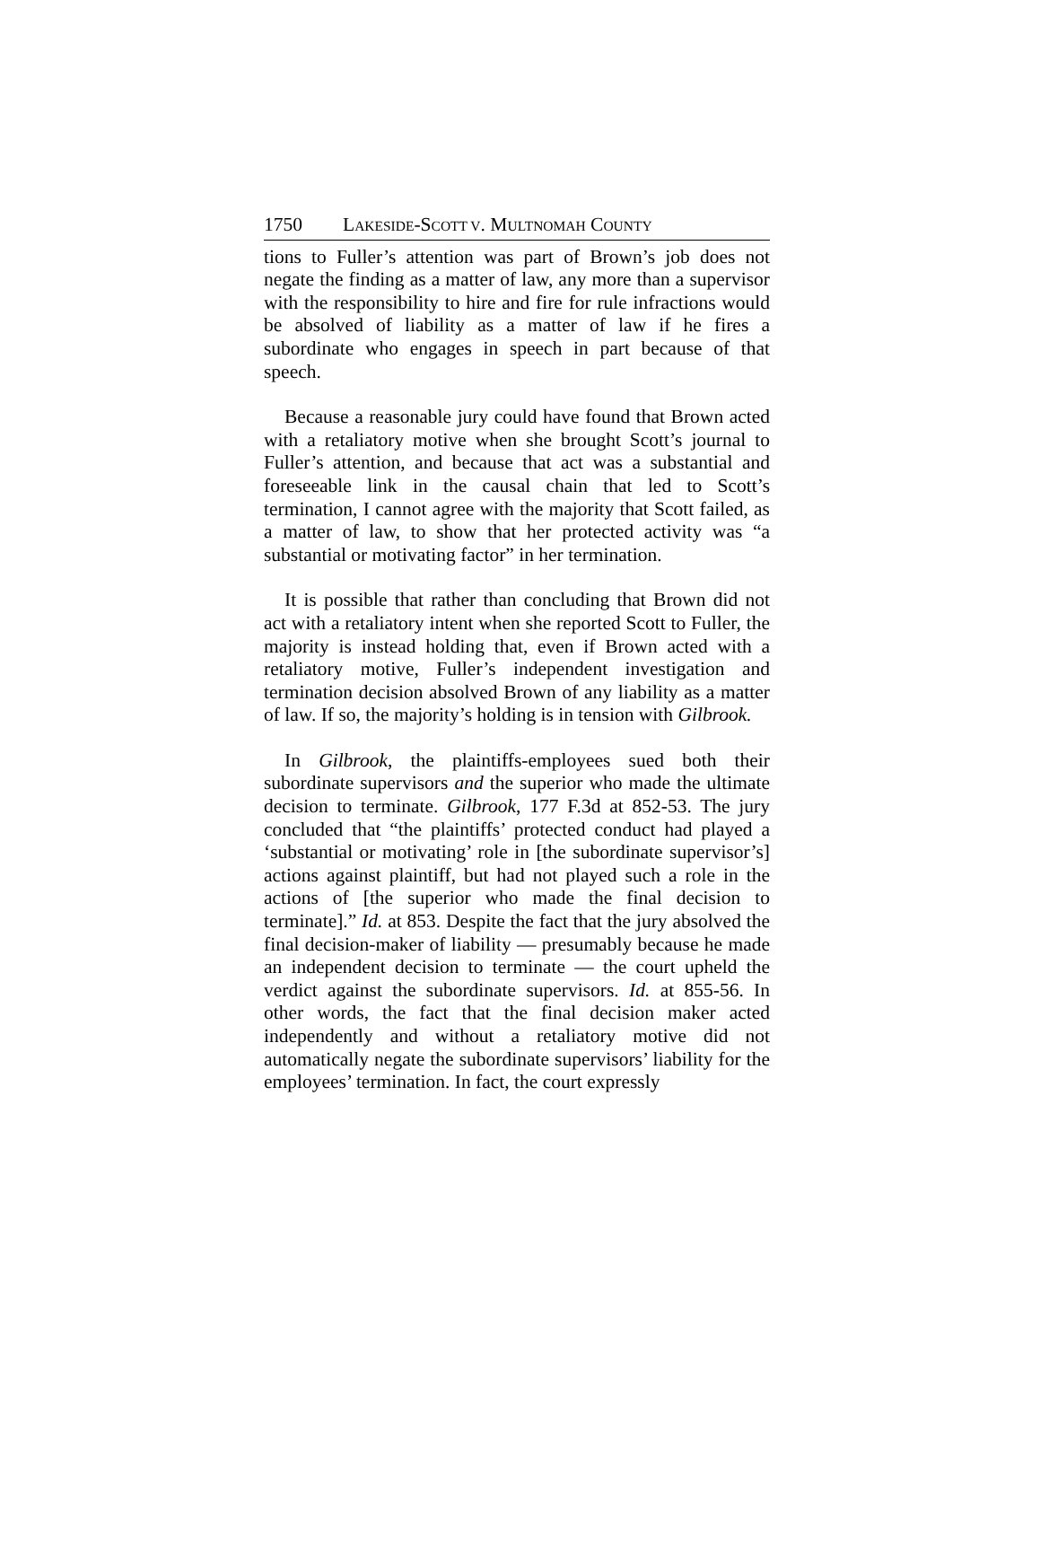1750 LAKESIDE-SCOTT V. MULTNOMAH COUNTY
tions to Fuller’s attention was part of Brown’s job does not negate the finding as a matter of law, any more than a supervisor with the responsibility to hire and fire for rule infractions would be absolved of liability as a matter of law if he fires a subordinate who engages in speech in part because of that speech.
Because a reasonable jury could have found that Brown acted with a retaliatory motive when she brought Scott’s journal to Fuller’s attention, and because that act was a substantial and foreseeable link in the causal chain that led to Scott’s termination, I cannot agree with the majority that Scott failed, as a matter of law, to show that her protected activity was “a substantial or motivating factor” in her termination.
It is possible that rather than concluding that Brown did not act with a retaliatory intent when she reported Scott to Fuller, the majority is instead holding that, even if Brown acted with a retaliatory motive, Fuller’s independent investigation and termination decision absolved Brown of any liability as a matter of law. If so, the majority’s holding is in tension with Gilbrook.
In Gilbrook, the plaintiffs-employees sued both their subordinate supervisors and the superior who made the ultimate decision to terminate. Gilbrook, 177 F.3d at 852-53. The jury concluded that “the plaintiffs’ protected conduct had played a ‘substantial or motivating’ role in [the subordinate supervisor’s] actions against plaintiff, but had not played such a role in the actions of [the superior who made the final decision to terminate].” Id. at 853. Despite the fact that the jury absolved the final decision-maker of liability — presumably because he made an independent decision to terminate — the court upheld the verdict against the subordinate supervisors. Id. at 855-56. In other words, the fact that the final decision maker acted independently and without a retaliatory motive did not automatically negate the subordinate supervisors’ liability for the employees’ termination. In fact, the court expressly